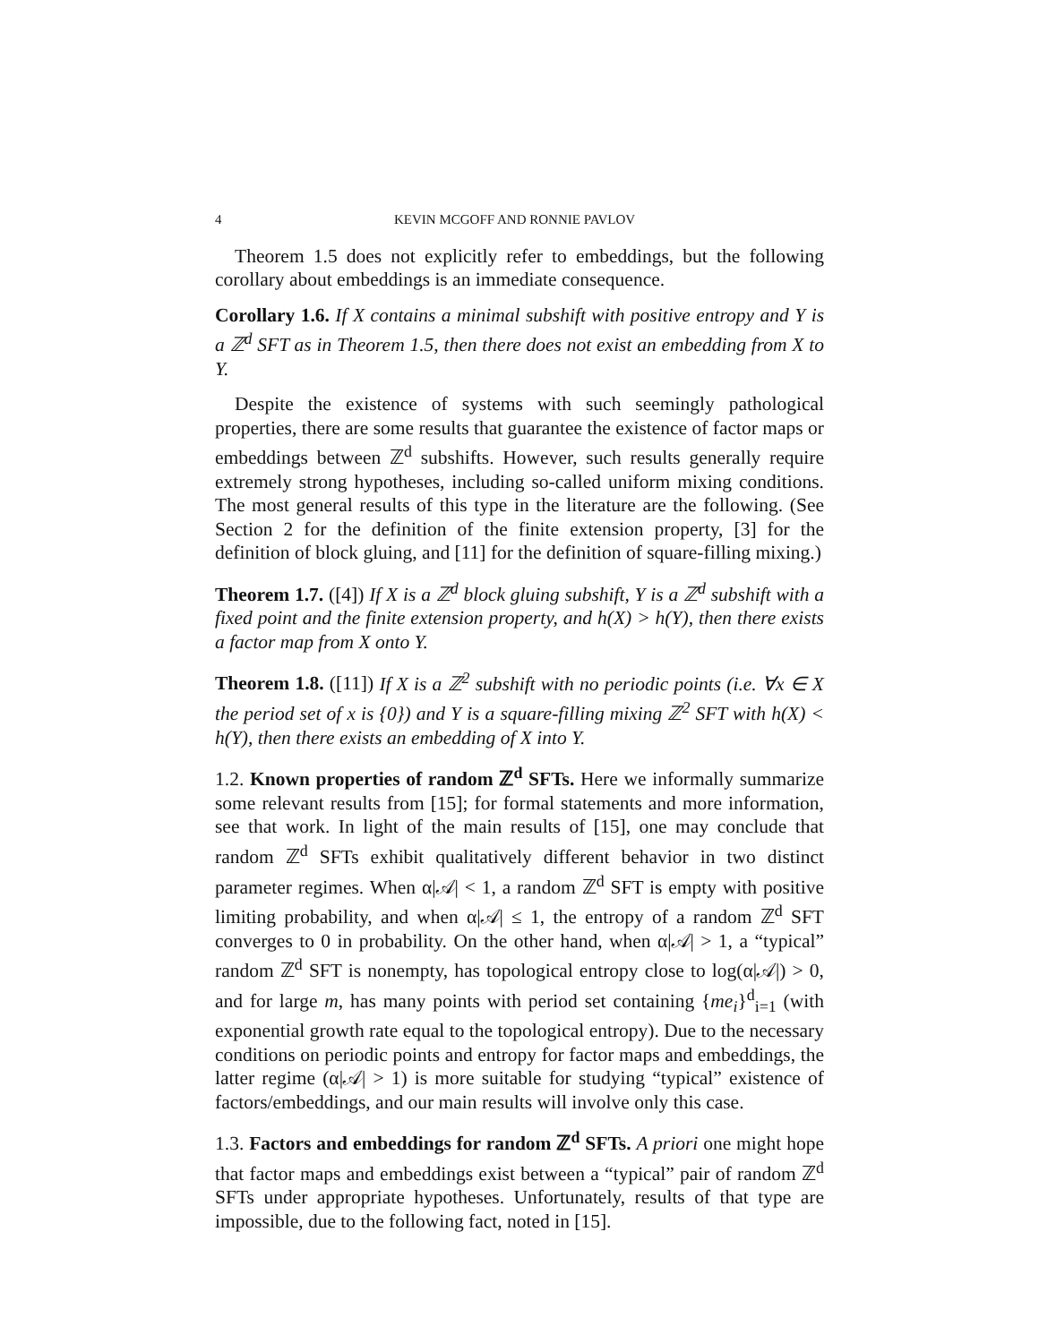4 KEVIN MCGOFF AND RONNIE PAVLOV
Theorem 1.5 does not explicitly refer to embeddings, but the following corollary about embeddings is an immediate consequence.
Corollary 1.6. If X contains a minimal subshift with positive entropy and Y is a ℤ<sup>d</sup> SFT as in Theorem 1.5, then there does not exist an embedding from X to Y.
Despite the existence of systems with such seemingly pathological properties, there are some results that guarantee the existence of factor maps or embeddings between ℤ<sup>d</sup> subshifts. However, such results generally require extremely strong hypotheses, including so-called uniform mixing conditions. The most general results of this type in the literature are the following. (See Section 2 for the definition of the finite extension property, [3] for the definition of block gluing, and [11] for the definition of square-filling mixing.)
Theorem 1.7. ([4]) If X is a ℤ<sup>d</sup> block gluing subshift, Y is a ℤ<sup>d</sup> subshift with a fixed point and the finite extension property, and h(X) > h(Y), then there exists a factor map from X onto Y.
Theorem 1.8. ([11]) If X is a ℤ<sup>2</sup> subshift with no periodic points (i.e. ∀x ∈ X the period set of x is {0}) and Y is a square-filling mixing ℤ<sup>2</sup> SFT with h(X) < h(Y), then there exists an embedding of X into Y.
1.2. Known properties of random ℤ<sup>d</sup> SFTs. Here we informally summarize some relevant results from [15]; for formal statements and more information, see that work. In light of the main results of [15], one may conclude that random ℤ<sup>d</sup> SFTs exhibit qualitatively different behavior in two distinct parameter regimes. When α|𝒜| < 1, a random ℤ<sup>d</sup> SFT is empty with positive limiting probability, and when α|𝒜| ≤ 1, the entropy of a random ℤ<sup>d</sup> SFT converges to 0 in probability. On the other hand, when α|𝒜| > 1, a “typical” random ℤ<sup>d</sup> SFT is nonempty, has topological entropy close to log(α|𝒜|) > 0, and for large m, has many points with period set containing {me<sub>i</sub>}<sup>d</sup><sub>i=1</sub> (with exponential growth rate equal to the topological entropy). Due to the necessary conditions on periodic points and entropy for factor maps and embeddings, the latter regime (α|𝒜| > 1) is more suitable for studying “typical” existence of factors/embeddings, and our main results will involve only this case.
1.3. Factors and embeddings for random ℤ<sup>d</sup> SFTs. A priori one might hope that factor maps and embeddings exist between a “typical” pair of random ℤ<sup>d</sup> SFTs under appropriate hypotheses. Unfortunately, results of that type are impossible, due to the following fact, noted in [15].